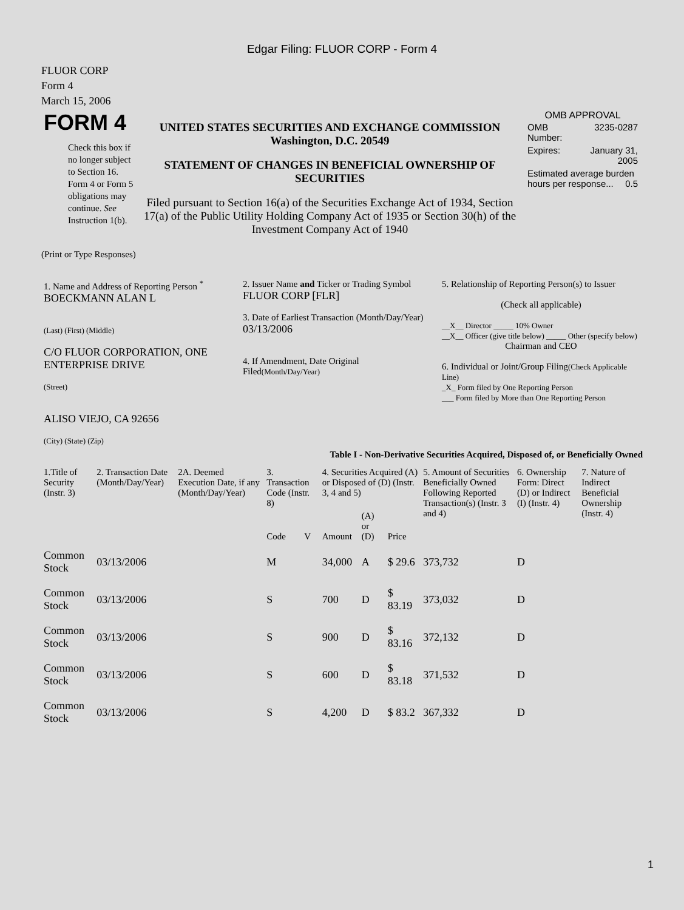Edgar Filing: FLUOR CORP - Form 4
FLUOR CORP
Form 4
March 15, 2006
| FORM 4 Check this box if no longer subject to Section 16. Form 4 or Form 5 obligations may continue. See Instruction 1(b). | UNITED STATES SECURITIES AND EXCHANGE COMMISSION Washington, D.C. 20549 STATEMENT OF CHANGES IN BENEFICIAL OWNERSHIP OF SECURITIES Filed pursuant to Section 16(a) of the Securities Exchange Act of 1934, Section 17(a) of the Public Utility Holding Company Act of 1935 or Section 30(h) of the Investment Company Act of 1940 | OMB APPROVAL / OMB Number: / 3235-0287 / / Expires: / January 31, 2005 / / Estimated average burden hours per response... 0.5 / / |
(Print or Type Responses)
| 1. Name and Address of Reporting Person <sup>*</sup> BOECKMANN ALAN L (Last) (First) (Middle) C/O FLUOR CORPORATION, ONE ENTERPRISE DRIVE (Street) ALISO VIEJO, CA 92656 (City) (State) (Zip) | 2. Issuer Name and Ticker or Trading Symbol FLUOR CORP [FLR] 3. Date of Earliest Transaction (Month/Day/Year) 03/13/2006 4. If Amendment, Date Original Filed (Month/Day/Year) | 5. Relationship of Reporting Person(s) to Issuer (Check all applicable) __X__ Director _____ 10% Owner __X__ Officer (give title below) _____ Other (specify below) Chairman and CEO 6. Individual or Joint/Group Filing (Check Applicable Line) _X_ Form filed by One Reporting Person ___ Form filed by More than One Reporting Person |
Table I - Non-Derivative Securities Acquired, Disposed of, or Beneficially Owned
| 1.Title of Security (Instr. 3) | 2. Transaction Date (Month/Day/Year) | 2A. Deemed Execution Date, if any (Month/Day/Year) | 3. Transaction Code (Instr. 8) | | 4. Securities Acquired (A) or Disposed of (D) (Instr. 3, 4 and 5) | | | 5. Amount of Securities Beneficially Owned Following Reported Transaction(s) (Instr. 3 and 4) | 6. Ownership Form: Direct (D) or Indirect (I) (Instr. 4) | 7. Nature of Indirect Beneficial Ownership (Instr. 4) |
| --- | --- | --- | --- | --- | --- | --- | --- | --- | --- | --- |
| | | | Code | V | Amount | (A) or (D) | Price | | | |
| Common Stock | 03/13/2006 | | M | | 34,000 | A | $ 29.6 | 373,732 | D | |
| Common Stock | 03/13/2006 | | S | | 700 | D | $ 83.19 | 373,032 | D | |
| Common Stock | 03/13/2006 | | S | | 900 | D | $ 83.16 | 372,132 | D | |
| Common Stock | 03/13/2006 | | S | | 600 | D | $ 83.18 | 371,532 | D | |
| Common Stock | 03/13/2006 | | S | | 4,200 | D | $ 83.2 | 367,332 | D | |
1